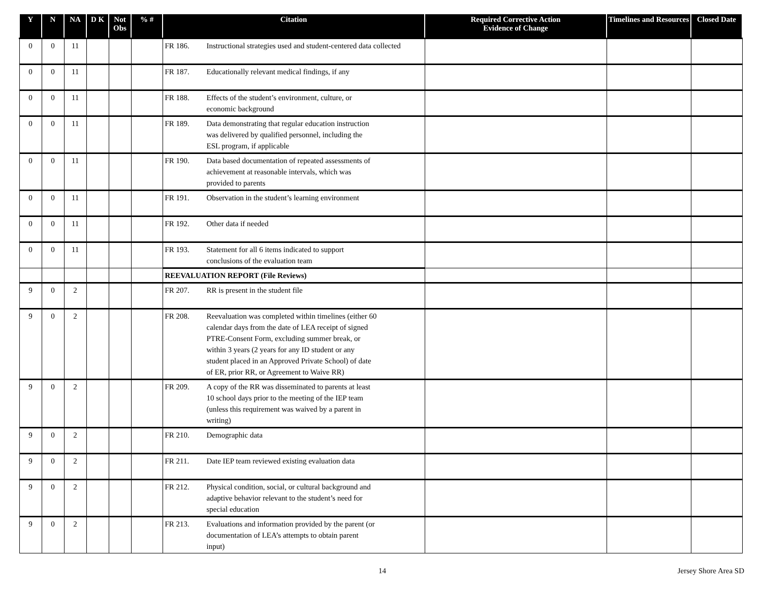| Y | N | NA | D K | Not Obs | % # | Citation | Required Corrective Action Evidence of Change | Timelines and Resources | Closed Date |
| --- | --- | --- | --- | --- | --- | --- | --- | --- | --- |
| 0 | 0 | 11 | | | | FR 186. Instructional strategies used and student-centered data collected | | | |
| 0 | 0 | 11 | | | | FR 187. Educationally relevant medical findings, if any | | | |
| 0 | 0 | 11 | | | | FR 188. Effects of the student’s environment, culture, or economic background | | | |
| 0 | 0 | 11 | | | | FR 189. Data demonstrating that regular education instruction was delivered by qualified personnel, including the ESL program, if applicable | | | |
| 0 | 0 | 11 | | | | FR 190. Data based documentation of repeated assessments of achievement at reasonable intervals, which was provided to parents | | | |
| 0 | 0 | 11 | | | | FR 191. Observation in the student’s learning environment | | | |
| 0 | 0 | 11 | | | | FR 192. Other data if needed | | | |
| 0 | 0 | 11 | | | | FR 193. Statement for all 6 items indicated to support conclusions of the evaluation team | | | |
| | | | | | | REEVALUATION REPORT (File Reviews) | | | |
| 9 | 0 | 2 | | | | FR 207. RR is present in the student file | | | |
| 9 | 0 | 2 | | | | FR 208. Reevaluation was completed within timelines (either 60 calendar days from the date of LEA receipt of signed PTRE-Consent Form, excluding summer break, or within 3 years (2 years for any ID student or any student placed in an Approved Private School) of date of ER, prior RR, or Agreement to Waive RR) | | | |
| 9 | 0 | 2 | | | | FR 209. A copy of the RR was disseminated to parents at least 10 school days prior to the meeting of the IEP team (unless this requirement was waived by a parent in writing) | | | |
| 9 | 0 | 2 | | | | FR 210. Demographic data | | | |
| 9 | 0 | 2 | | | | FR 211. Date IEP team reviewed existing evaluation data | | | |
| 9 | 0 | 2 | | | | FR 212. Physical condition, social, or cultural background and adaptive behavior relevant to the student’s need for special education | | | |
| 9 | 0 | 2 | | | | FR 213. Evaluations and information provided by the parent (or documentation of LEA’s attempts to obtain parent input) | | | |
14 Jersey Shore Area SD